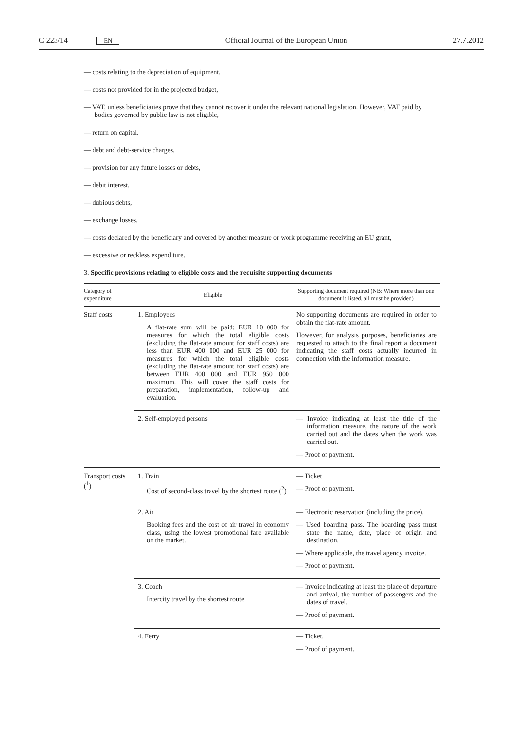C 223/14 EN Official Journal of the European Union 27.7.2012
— costs relating to the depreciation of equipment,
— costs not provided for in the projected budget,
— VAT, unless beneficiaries prove that they cannot recover it under the relevant national legislation. However, VAT paid by bodies governed by public law is not eligible,
— return on capital,
— debt and debt-service charges,
— provision for any future losses or debts,
— debit interest,
— dubious debts,
— exchange losses,
— costs declared by the beneficiary and covered by another measure or work programme receiving an EU grant,
— excessive or reckless expenditure.
3. Specific provisions relating to eligible costs and the requisite supporting documents
| Category of expenditure | Eligible | Supporting document required (NB: Where more than one document is listed, all must be provided) |
| --- | --- | --- |
| Staff costs | 1. Employees A flat-rate sum will be paid: EUR 10 000 for measures for which the total eligible costs (excluding the flat-rate amount for staff costs) are less than EUR 400 000 and EUR 25 000 for measures for which the total eligible costs (excluding the flat-rate amount for staff costs) are between EUR 400 000 and EUR 950 000 maximum. This will cover the staff costs for preparation, implementation, follow-up and evaluation. | No supporting documents are required in order to obtain the flat-rate amount. However, for analysis purposes, beneficiaries are requested to attach to the final report a document indicating the staff costs actually incurred in connection with the information measure. |
| | 2. Self-employed persons | — Invoice indicating at least the title of the information measure, the nature of the work carried out and the dates when the work was carried out. — Proof of payment. |
| Transport costs (<sup>1</sup>) | 1. Train Cost of second-class travel by the shortest route (<sup>2</sup>). | — Ticket — Proof of payment. |
| | 2. Air Booking fees and the cost of air travel in economy class, using the lowest promotional fare available on the market. | — Electronic reservation (including the price). — Used boarding pass. The boarding pass must state the name, date, place of origin and destination. — Where applicable, the travel agency invoice. — Proof of payment. |
| | 3. Coach Intercity travel by the shortest route | — Invoice indicating at least the place of departure and arrival, the number of passengers and the dates of travel. — Proof of payment. |
| | 4. Ferry | — Ticket. — Proof of payment. |